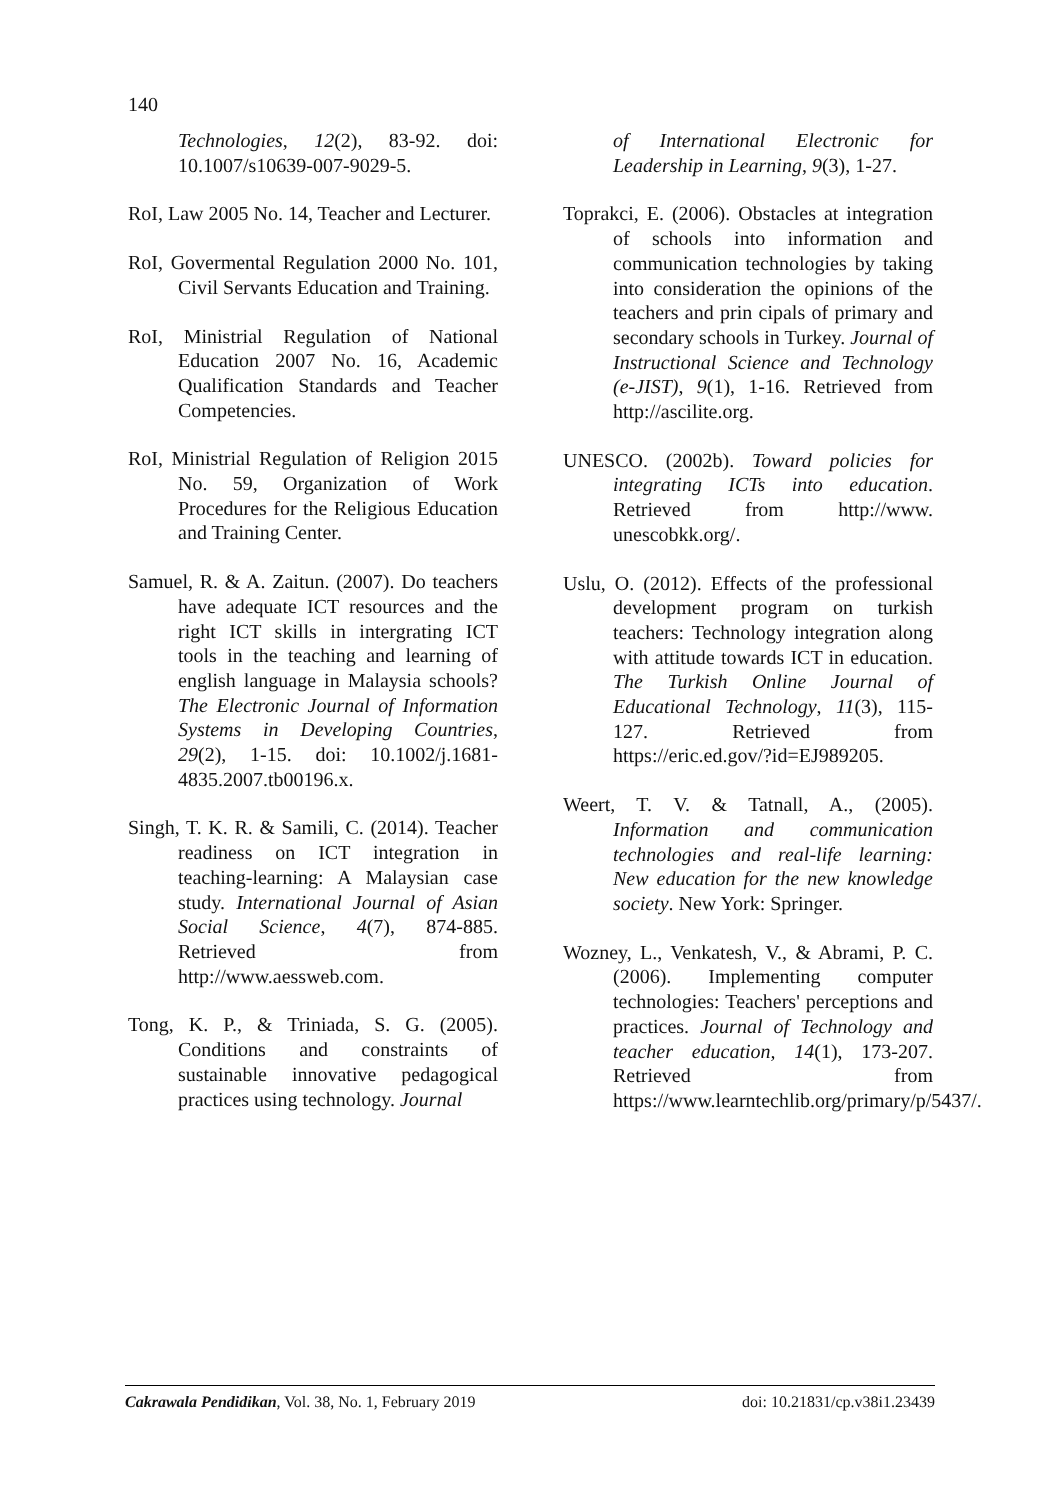140
Technologies, 12(2), 83-92. doi: 10.1007/s10639-007-9029-5.
RoI, Law 2005 No. 14, Teacher and Lecturer.
RoI, Govermental Regulation 2000 No. 101, Civil Servants Education and Training.
RoI, Ministrial Regulation of National Education 2007 No. 16, Academic Qualification Standards and Teacher Competencies.
RoI, Ministrial Regulation of Religion 2015 No. 59, Organization of Work Procedures for the Religious Education and Training Center.
Samuel, R. & A. Zaitun. (2007). Do teachers have adequate ICT resources and the right ICT skills in intergrating ICT tools in the teaching and learning of english language in Malaysia schools? The Electronic Journal of Information Systems in Developing Countries, 29(2), 1-15. doi: 10.1002/j.1681-4835.2007.tb00196.x.
Singh, T. K. R. & Samili, C. (2014). Teacher readiness on ICT integration in teaching-learning: A Malaysian case study. International Journal of Asian Social Science, 4(7), 874-885. Retrieved from http://www.aessweb.com.
Tong, K. P., & Triniada, S. G. (2005). Conditions and constraints of sustainable innovative pedagogical practices using technology. Journal
of International Electronic for Leadership in Learning, 9(3), 1-27.
Toprakci, E. (2006). Obstacles at integration of schools into information and communication technologies by taking into consideration the opinions of the teachers and prin cipals of primary and secondary schools in Turkey. Journal of Instructional Science and Technology (e-JIST), 9(1), 1-16. Retrieved from http://ascilite.org.
UNESCO. (2002b). Toward policies for integrating ICTs into education. Retrieved from http://www. unescobkk.org/.
Uslu, O. (2012). Effects of the professional development program on turkish teachers: Technology integration along with attitude towards ICT in education. The Turkish Online Journal of Educational Technology, 11(3), 115-127. Retrieved from https://eric.ed.gov/?id=EJ989205.
Weert, T. V. & Tatnall, A., (2005). Information and communication technologies and real-life learning: New education for the new knowledge society. New York: Springer.
Wozney, L., Venkatesh, V., & Abrami, P. C. (2006). Implementing computer technologies: Teachers' perceptions and practices. Journal of Technology and teacher education, 14(1), 173-207. Retrieved from https://www.learntechlib.org/primary/p/5437/.
Cakrawala Pendidikan, Vol. 38, No. 1, February 2019 doi: 10.21831/cp.v38i1.23439